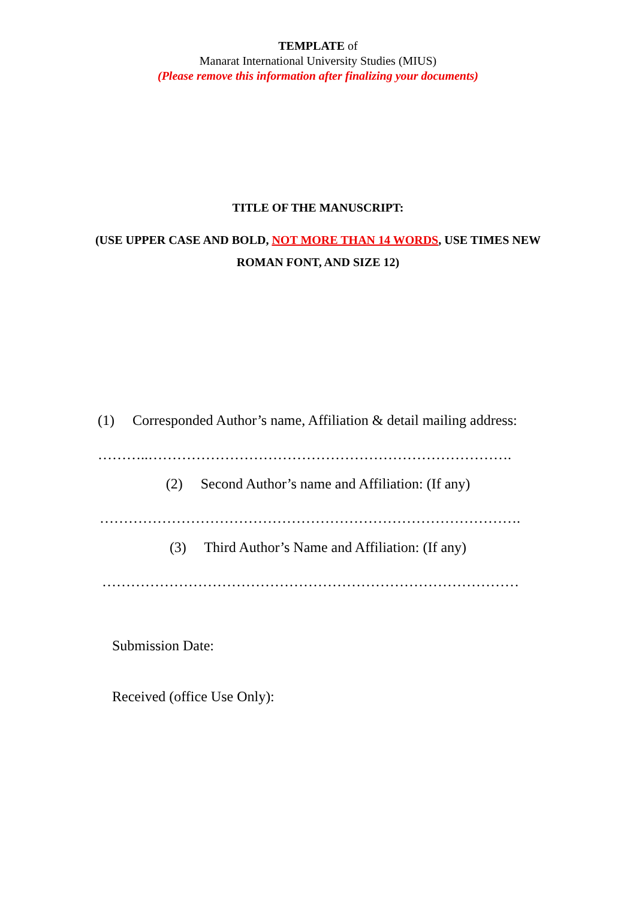TEMPLATE of
Manarat International University Studies (MIUS)
(Please remove this information after finalizing your documents)
TITLE OF THE MANUSCRIPT:
(USE UPPER CASE AND BOLD, NOT MORE THAN 14 WORDS, USE TIMES NEW
ROMAN FONT, AND SIZE 12)
(1) Corresponded Author’s name, Affiliation & detail mailing address:
………..………………………………………………………………….
(2) Second Author’s name and Affiliation: (If any)
…………………………………………………………………………….
(3) Third Author’s Name and Affiliation: (If any)
……………………………………………………………………………
Submission Date:
Received (office Use Only):